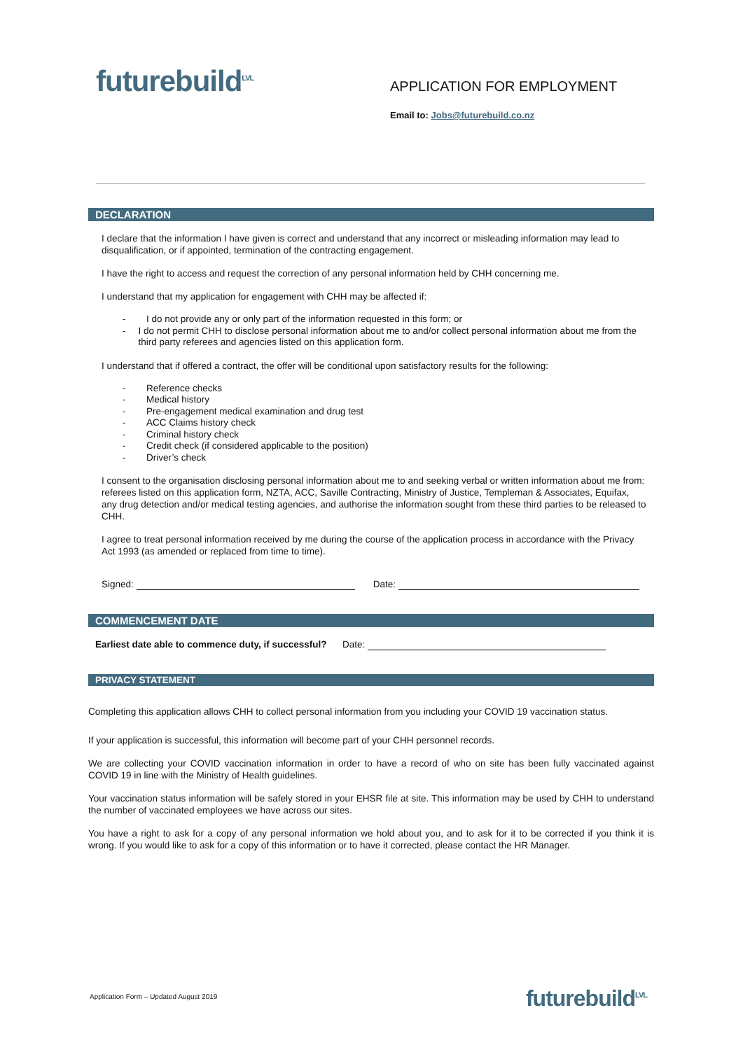futurebuild<sup>LVL</sup>
APPLICATION FOR EMPLOYMENT
Email to: Jobs@futurebuild.co.nz
DECLARATION
I declare that the information I have given is correct and understand that any incorrect or misleading information may lead to disqualification, or if appointed, termination of the contracting engagement.
I have the right to access and request the correction of any personal information held by CHH concerning me.
I understand that my application for engagement with CHH may be affected if:
- I do not provide any or only part of the information requested in this form; or
- I do not permit CHH to disclose personal information about me to and/or collect personal information about me from the third party referees and agencies listed on this application form.
I understand that if offered a contract, the offer will be conditional upon satisfactory results for the following:
- Reference checks
- Medical history
- Pre-engagement medical examination and drug test
- ACC Claims history check
- Criminal history check
- Credit check (if considered applicable to the position)
- Driver’s check
I consent to the organisation disclosing personal information about me to and seeking verbal or written information about me from: referees listed on this application form, NZTA, ACC, Saville Contracting, Ministry of Justice, Templeman & Associates, Equifax, any drug detection and/or medical testing agencies, and authorise the information sought from these third parties to be released to CHH.
I agree to treat personal information received by me during the course of the application process in accordance with the Privacy Act 1993 (as amended or replaced from time to time).
Signed: Date:
COMMENCEMENT DATE
Earliest date able to commence duty, if successful? Date:
PRIVACY STATEMENT
Completing this application allows CHH to collect personal information from you including your COVID 19 vaccination status.
If your application is successful, this information will become part of your CHH personnel records.
We are collecting your COVID vaccination information in order to have a record of who on site has been fully vaccinated against COVID 19 in line with the Ministry of Health guidelines.
Your vaccination status information will be safely stored in your EHSR file at site. This information may be used by CHH to understand the number of vaccinated employees we have across our sites.
You have a right to ask for a copy of any personal information we hold about you, and to ask for it to be corrected if you think it is wrong. If you would like to ask for a copy of this information or to have it corrected, please contact the HR Manager.
Application Form – Updated August 2019
futurebuild<sup>LVL</sup>